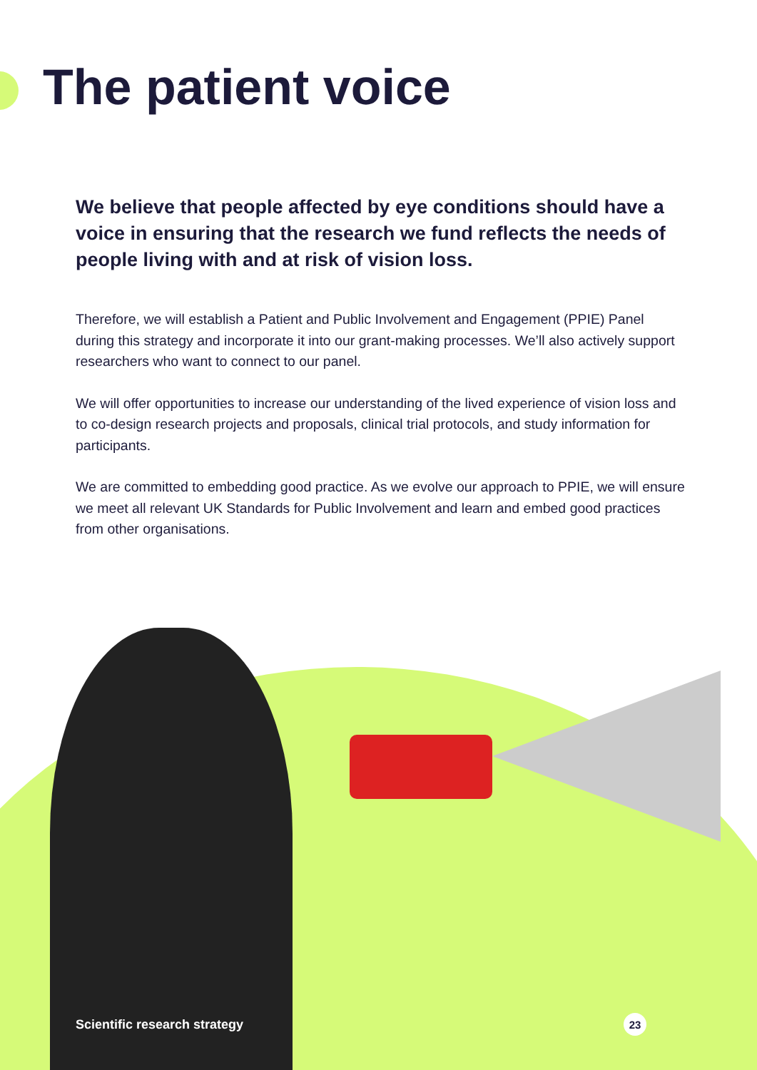The patient voice
We believe that people affected by eye conditions should have a voice in ensuring that the research we fund reflects the needs of people living with and at risk of vision loss.
Therefore, we will establish a Patient and Public Involvement and Engagement (PPIE) Panel during this strategy and incorporate it into our grant-making processes. We’ll also actively support researchers who want to connect to our panel.
We will offer opportunities to increase our understanding of the lived experience of vision loss and to co-design research projects and proposals, clinical trial protocols, and study information for participants.
We are committed to embedding good practice. As we evolve our approach to PPIE, we will ensure we meet all relevant UK Standards for Public Involvement and learn and embed good practices from other organisations.
Scientific research strategy 23